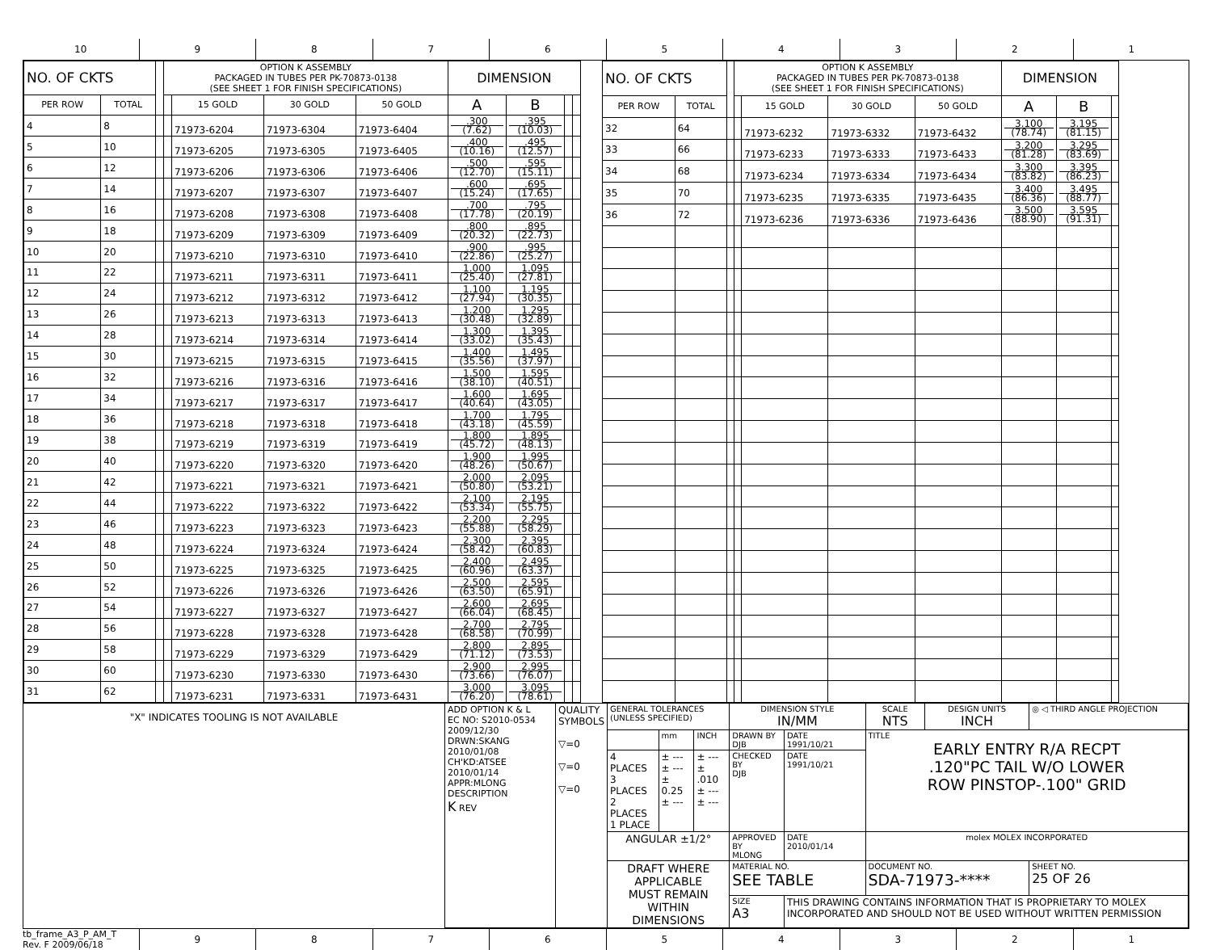10 9 8 7 6 5 4 3 2 1
| NO. OF CKTS | | | OPTION K ASSEMBLY PACKAGED IN TUBES PER PK-70873-0138 (SEE SHEET 1 FOR FINISH SPECIFICATIONS) | | | | DIMENSION | | | |
| --- | --- | --- | --- | --- | --- | --- | --- | --- | --- | --- |
| PER ROW | TOTAL | | | 15 GOLD | 30 GOLD | 50 GOLD | A | B | | |
| 4 | 8 | | | 71973-6204 | 71973-6304 | 71973-6404 | .300 (7.62) | .395 (10.03) | | |
| 5 | 10 | | | 71973-6205 | 71973-6305 | 71973-6405 | .400 (10.16) | .495 (12.57) | | |
| 6 | 12 | | | 71973-6206 | 71973-6306 | 71973-6406 | .500 (12.70) | .595 (15.11) | | |
| 7 | 14 | | | 71973-6207 | 71973-6307 | 71973-6407 | .600 (15.24) | .695 (17.65) | | |
| 8 | 16 | | | 71973-6208 | 71973-6308 | 71973-6408 | .700 (17.78) | .795 (20.19) | | |
| 9 | 18 | | | 71973-6209 | 71973-6309 | 71973-6409 | .800 (20.32) | .895 (22.73) | | |
| 10 | 20 | | | 71973-6210 | 71973-6310 | 71973-6410 | .900 (22.86) | .995 (25.27) | | |
| 11 | 22 | | | 71973-6211 | 71973-6311 | 71973-6411 | 1.000 (25.40) | 1.095 (27.81) | | |
| 12 | 24 | | | 71973-6212 | 71973-6312 | 71973-6412 | 1.100 (27.94) | 1.195 (30.35) | | |
| 13 | 26 | | | 71973-6213 | 71973-6313 | 71973-6413 | 1.200 (30.48) | 1.295 (32.89) | | |
| 14 | 28 | | | 71973-6214 | 71973-6314 | 71973-6414 | 1.300 (33.02) | 1.395 (35.43) | | |
| 15 | 30 | | | 71973-6215 | 71973-6315 | 71973-6415 | 1.400 (35.56) | 1.495 (37.97) | | |
| 16 | 32 | | | 71973-6216 | 71973-6316 | 71973-6416 | 1.500 (38.10) | 1.595 (40.51) | | |
| 17 | 34 | | | 71973-6217 | 71973-6317 | 71973-6417 | 1.600 (40.64) | 1.695 (43.05) | | |
| 18 | 36 | | | 71973-6218 | 71973-6318 | 71973-6418 | 1.700 (43.18) | 1.795 (45.59) | | |
| 19 | 38 | | | 71973-6219 | 71973-6319 | 71973-6419 | 1.800 (45.72) | 1.895 (48.13) | | |
| 20 | 40 | | | 71973-6220 | 71973-6320 | 71973-6420 | 1.900 (48.26) | 1.995 (50.67) | | |
| 21 | 42 | | | 71973-6221 | 71973-6321 | 71973-6421 | 2.000 (50.80) | 2.095 (53.21) | | |
| 22 | 44 | | | 71973-6222 | 71973-6322 | 71973-6422 | 2.100 (53.34) | 2.195 (55.75) | | |
| 23 | 46 | | | 71973-6223 | 71973-6323 | 71973-6423 | 2.200 (55.88) | 2.295 (58.29) | | |
| 24 | 48 | | | 71973-6224 | 71973-6324 | 71973-6424 | 2.300 (58.42) | 2.395 (60.83) | | |
| 25 | 50 | | | 71973-6225 | 71973-6325 | 71973-6425 | 2.400 (60.96) | 2.495 (63.37) | | |
| 26 | 52 | | | 71973-6226 | 71973-6326 | 71973-6426 | 2.500 (63.50) | 2.595 (65.91) | | |
| 27 | 54 | | | 71973-6227 | 71973-6327 | 71973-6427 | 2.600 (66.04) | 2.695 (68.45) | | |
| 28 | 56 | | | 71973-6228 | 71973-6328 | 71973-6428 | 2.700 (68.58) | 2.795 (70.99) | | |
| 29 | 58 | | | 71973-6229 | 71973-6329 | 71973-6429 | 2.800 (71.12) | 2.895 (73.53) | | |
| 30 | 60 | | | 71973-6230 | 71973-6330 | 71973-6430 | 2.900 (73.66) | 2.995 (76.07) | | |
| 31 | 62 | | | 71973-6231 | 71973-6331 | 71973-6431 | 3.000 (76.20) | 3.095 (78.61) | | |
| NO. OF CKTS | | | OPTION K ASSEMBLY PACKAGED IN TUBES PER PK-70873-0138 (SEE SHEET 1 FOR FINISH SPECIFICATIONS) | | | | DIMENSION | | |
| --- | --- | --- | --- | --- | --- | --- | --- | --- | --- |
| PER ROW | TOTAL | | | 15 GOLD | 30 GOLD | 50 GOLD | A | B | |
| 32 | 64 | | | 71973-6232 | 71973-6332 | 71973-6432 | 3.100 (78.74) | 3.195 (81.15) | |
| 33 | 66 | | | 71973-6233 | 71973-6333 | 71973-6433 | 3.200 (81.28) | 3.295 (83.69) | |
| 34 | 68 | | | 71973-6234 | 71973-6334 | 71973-6434 | 3.300 (83.82) | 3.395 (86.23) | |
| 35 | 70 | | | 71973-6235 | 71973-6335 | 71973-6435 | 3.400 (86.36) | 3.495 (88.77) | |
| 36 | 72 | | | 71973-6236 | 71973-6336 | 71973-6436 | 3.500 (88.90) | 3.595 (91.31) | |
| "X" INDICATES TOOLING IS NOT AVAILABLE | ADD OPTION K & L EC NO: S2010-0534 2009/12/30 DRWN:SKANG 2010/01/08 CH'KD:ATSEE 2010/01/14 APPR:MLONG DESCRIPTION K REV | QUALITY SYMBOLS ▽=0 ▽=0 ▽=0 | GENERAL TOLERANCES (UNLESS SPECIFIED) | | | DIMENSION STYLE IN/MM | | SCALE NTS | DESIGN UNITS INCH | ◎ ◁ THIRD ANGLE PROJECTION | |
| | | | | mm | INCH | DRAWN BY DJB | DATE 1991/10/21 | TITLE EARLY ENTRY R/A RECPT .120"PC TAIL W/O LOWER ROW PINSTOP-.100" GRID | | | |
| | | | 4 PLACES 3 PLACES 2 PLACES 1 PLACE | ± --- ± --- ± 0.25 ± --- | ± --- ± .010 ± --- ± --- | CHECKED BY DJB | DATE 1991/10/21 | | | | |
| | | | ANGULAR ±1/2° | | | APPROVED BY MLONG | DATE 2010/01/14 | molex MOLEX INCORPORATED | | | |
| | | | DRAFT WHERE APPLICABLE MUST REMAIN WITHIN DIMENSIONS | | | MATERIAL NO. SEE TABLE | | DOCUMENT NO. SDA-71973-**** | | | SHEET NO. 25 OF 26 |
| | | | | | | SIZE A3 | THIS DRAWING CONTAINS INFORMATION THAT IS PROPRIETARY TO MOLEX INCORPORATED AND SHOULD NOT BE USED WITHOUT WRITTEN PERMISSION | | | | |
tb_frame_A3_P_AM_T
Rev. F 2009/06/18
9 8 7 6 5 4 3 2 1